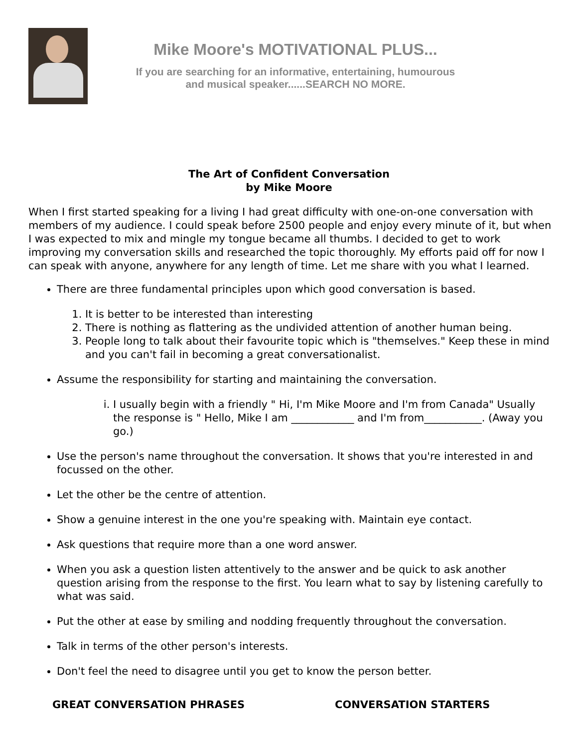Mike Moore's MOTIVATIONAL PLUS...
If you are searching for an informative, entertaining, humourous
and musical speaker......SEARCH NO MORE.
The Art of Confident Conversation
by Mike Moore
When I first started speaking for a living I had great difficulty with one-on-one conversation with members of my audience. I could speak before 2500 people and enjoy every minute of it, but when I was expected to mix and mingle my tongue became all thumbs. I decided to get to work improving my conversation skills and researched the topic thoroughly. My efforts paid off for now I can speak with anyone, anywhere for any length of time. Let me share with you what I learned.
There are three fundamental principles upon which good conversation is based.
1. It is better to be interested than interesting
2. There is nothing as flattering as the undivided attention of another human being.
3. People long to talk about their favourite topic which is "themselves." Keep these in mind and you can't fail in becoming a great conversationalist.
Assume the responsibility for starting and maintaining the conversation.
i. I usually begin with a friendly " Hi, I'm Mike Moore and I'm from Canada" Usually the response is " Hello, Mike I am ____________ and I'm from___________. (Away you go.)
Use the person's name throughout the conversation. It shows that you're interested in and focussed on the other.
Let the other be the centre of attention.
Show a genuine interest in the one you're speaking with. Maintain eye contact.
Ask questions that require more than a one word answer.
When you ask a question listen attentively to the answer and be quick to ask another question arising from the response to the first. You learn what to say by listening carefully to what was said.
Put the other at ease by smiling and nodding frequently throughout the conversation.
Talk in terms of the other person's interests.
Don't feel the need to disagree until you get to know the person better.
GREAT CONVERSATION PHRASES CONVERSATION STARTERS